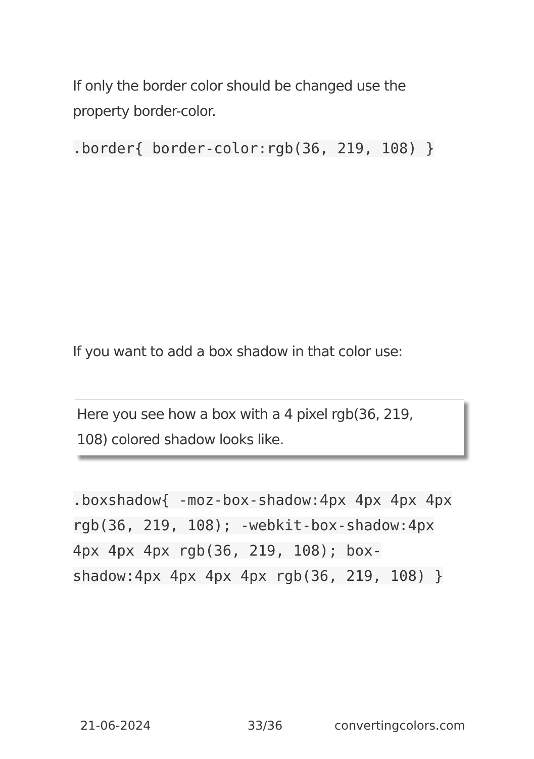If only the border color should be changed use the property border-color.
.border{ border-color:rgb(36, 219, 108) }
If you want to add a box shadow in that color use:
Here you see how a box with a 4 pixel rgb(36, 219,
108) colored shadow looks like.
.boxshadow{ -moz-box-shadow:4px 4px 4px 4px rgb(36, 219, 108); -webkit-box-shadow:4px 4px 4px 4px rgb(36, 219, 108); box-shadow:4px 4px 4px 4px rgb(36, 219, 108) }
21-06-2024 33/36 convertingcolors.com